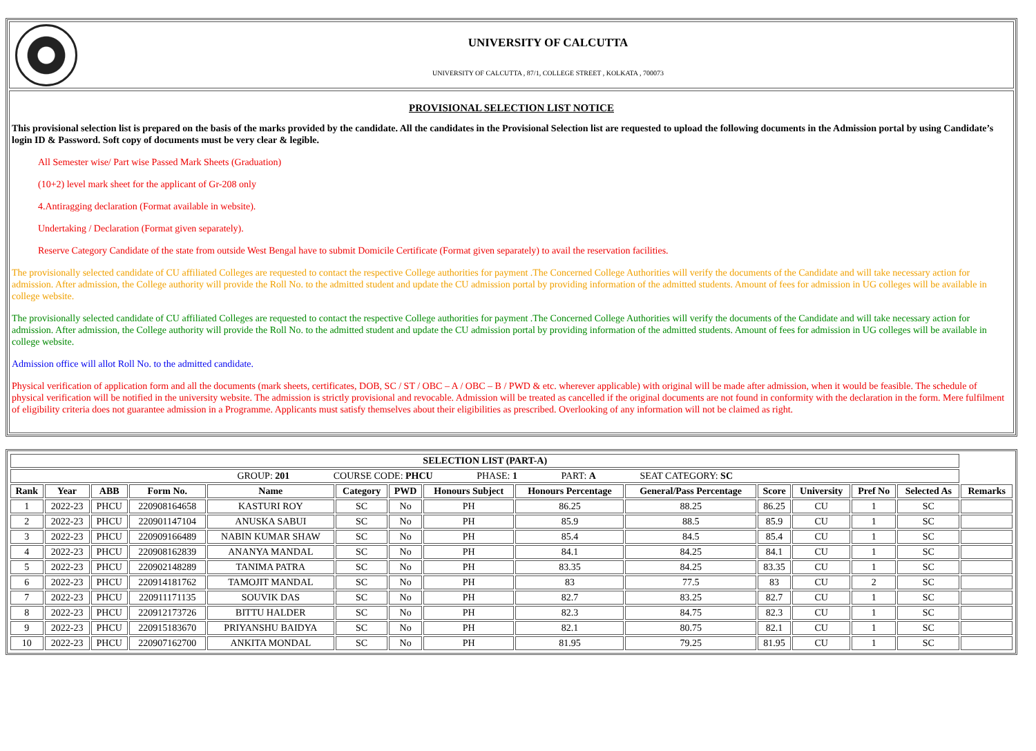UNIVERSITY OF CALCUTTA
UNIVERSITY OF CALCUTTA , 87/1, COLLEGE STREET , KOLKATA , 700073
PROVISIONAL SELECTION LIST NOTICE
This provisional selection list is prepared on the basis of the marks provided by the candidate. All the candidates in the Provisional Selection list are requested to upload the following documents in the Admission portal by using Candidate’s login ID & Password. Soft copy of documents must be very clear & legible.
All Semester wise/ Part wise Passed Mark Sheets (Graduation)
(10+2) level mark sheet for the applicant of Gr-208 only
4.Antiragging declaration (Format available in website).
Undertaking / Declaration (Format given separately).
Reserve Category Candidate of the state from outside West Bengal have to submit Domicile Certificate (Format given separately) to avail the reservation facilities.
The provisionally selected candidate of CU affiliated Colleges are requested to contact the respective College authorities for payment .The Concerned College Authorities will verify the documents of the Candidate and will take necessary action for admission. After admission, the College authority will provide the Roll No. to the admitted student and update the CU admission portal by providing information of the admitted students. Amount of fees for admission in UG colleges will be available in college website.
The provisionally selected candidate of CU affiliated Colleges are requested to contact the respective College authorities for payment .The Concerned College Authorities will verify the documents of the Candidate and will take necessary action for admission. After admission, the College authority will provide the Roll No. to the admitted student and update the CU admission portal by providing information of the admitted students. Amount of fees for admission in UG colleges will be available in college website.
Admission office will allot Roll No. to the admitted candidate.
Physical verification of application form and all the documents (mark sheets, certificates, DOB, SC / ST / OBC – A / OBC – B / PWD & etc. wherever applicable) with original will be made after admission, when it would be feasible. The schedule of physical verification will be notified in the university website. The admission is strictly provisional and revocable. Admission will be treated as cancelled if the original documents are not found in conformity with the declaration in the form. Mere fulfilment of eligibility criteria does not guarantee admission in a Programme. Applicants must satisfy themselves about their eligibilities as prescribed. Overlooking of any information will not be claimed as right.
| SELECTION LIST (PART-A) | | | | | | | | | | | | | | |
| --- | --- | --- | --- | --- | --- | --- | --- | --- | --- | --- | --- | --- | --- | --- |
| GROUP: 201 COURSE CODE: PHCU PHASE: 1 PART: A SEAT CATEGORY: SC | | | | | | | | | | | | | | |
| Rank | Year | ABB | Form No. | Name | Category | PWD | Honours Subject | Honours Percentage | General/Pass Percentage | Score | University | Pref No | Selected As | Remarks |
| 1 | 2022-23 | PHCU | 220908164658 | KASTURI ROY | SC | No | PH | 86.25 | 88.25 | 86.25 | CU | 1 | SC | |
| 2 | 2022-23 | PHCU | 220901147104 | ANUSKA SABUI | SC | No | PH | 85.9 | 88.5 | 85.9 | CU | 1 | SC | |
| 3 | 2022-23 | PHCU | 220909166489 | NABIN KUMAR SHAW | SC | No | PH | 85.4 | 84.5 | 85.4 | CU | 1 | SC | |
| 4 | 2022-23 | PHCU | 220908162839 | ANANYA MANDAL | SC | No | PH | 84.1 | 84.25 | 84.1 | CU | 1 | SC | |
| 5 | 2022-23 | PHCU | 220902148289 | TANIMA PATRA | SC | No | PH | 83.35 | 84.25 | 83.35 | CU | 1 | SC | |
| 6 | 2022-23 | PHCU | 220914181762 | TAMOJIT MANDAL | SC | No | PH | 83 | 77.5 | 83 | CU | 2 | SC | |
| 7 | 2022-23 | PHCU | 220911171135 | SOUVIK DAS | SC | No | PH | 82.7 | 83.25 | 82.7 | CU | 1 | SC | |
| 8 | 2022-23 | PHCU | 220912173726 | BITTU HALDER | SC | No | PH | 82.3 | 84.75 | 82.3 | CU | 1 | SC | |
| 9 | 2022-23 | PHCU | 220915183670 | PRIYANSHU BAIDYA | SC | No | PH | 82.1 | 80.75 | 82.1 | CU | 1 | SC | |
| 10 | 2022-23 | PHCU | 220907162700 | ANKITA MONDAL | SC | No | PH | 81.95 | 79.25 | 81.95 | CU | 1 | SC | |